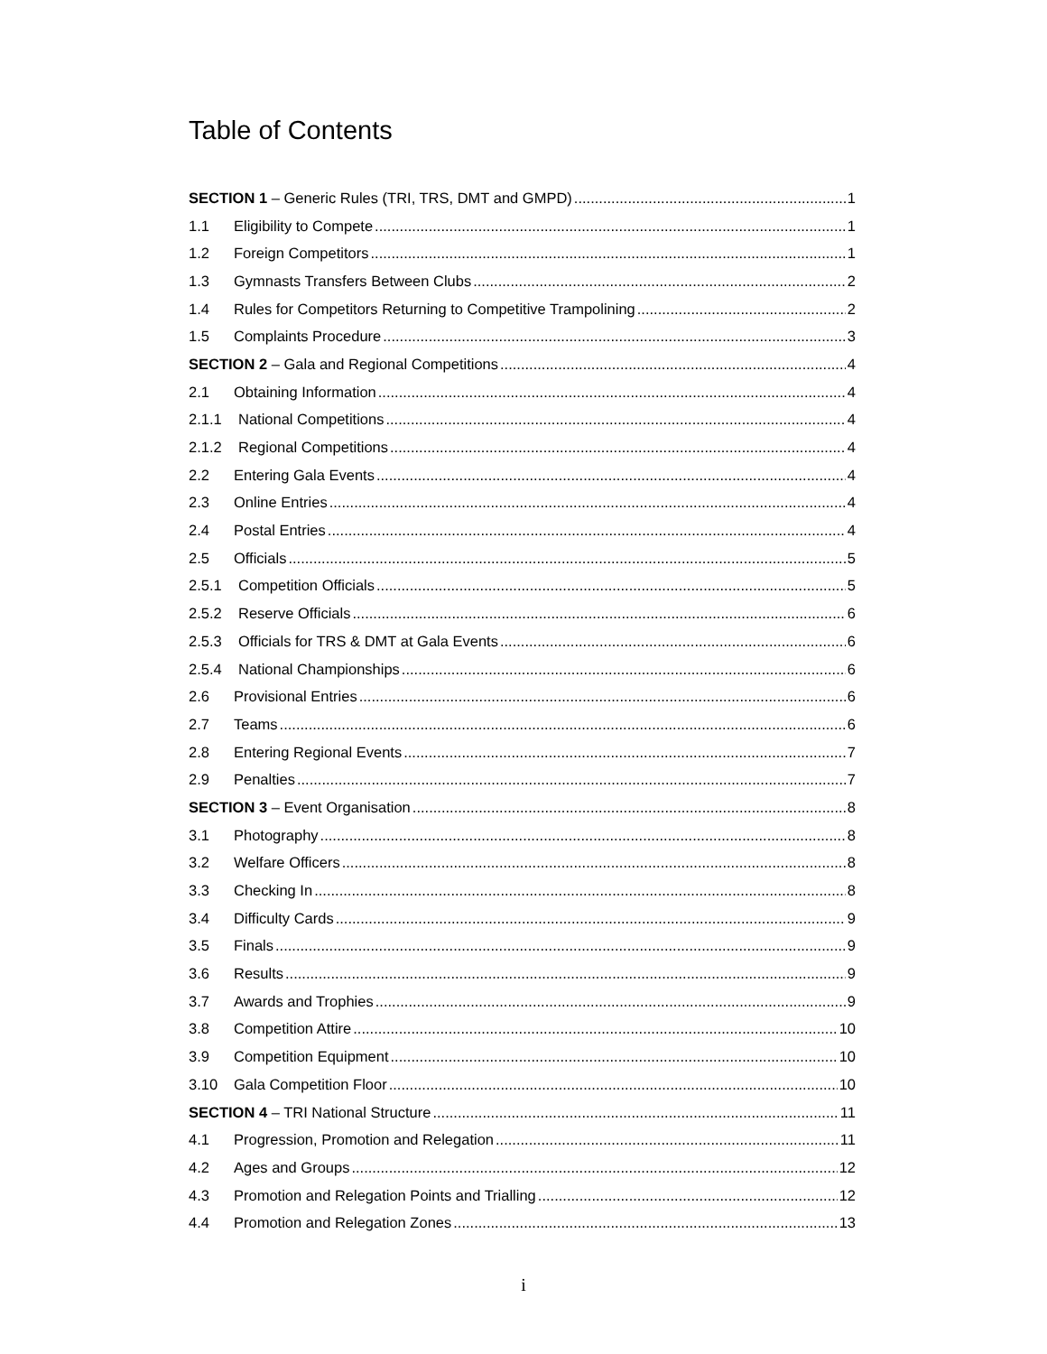Table of Contents
SECTION 1 – Generic Rules (TRI, TRS, DMT and GMPD) 1
1.1 Eligibility to Compete 1
1.2 Foreign Competitors 1
1.3 Gymnasts Transfers Between Clubs 2
1.4 Rules for Competitors Returning to Competitive Trampolining 2
1.5 Complaints Procedure 3
SECTION 2 – Gala and Regional Competitions 4
2.1 Obtaining Information 4
2.1.1 National Competitions 4
2.1.2 Regional Competitions 4
2.2 Entering Gala Events 4
2.3 Online Entries 4
2.4 Postal Entries 4
2.5 Officials 5
2.5.1 Competition Officials 5
2.5.2 Reserve Officials 6
2.5.3 Officials for TRS & DMT at Gala Events 6
2.5.4 National Championships 6
2.6 Provisional Entries 6
2.7 Teams 6
2.8 Entering Regional Events 7
2.9 Penalties 7
SECTION 3 – Event Organisation 8
3.1 Photography 8
3.2 Welfare Officers 8
3.3 Checking In 8
3.4 Difficulty Cards 9
3.5 Finals 9
3.6 Results 9
3.7 Awards and Trophies 9
3.8 Competition Attire 10
3.9 Competition Equipment 10
3.10 Gala Competition Floor 10
SECTION 4 – TRI National Structure 11
4.1 Progression, Promotion and Relegation 11
4.2 Ages and Groups 12
4.3 Promotion and Relegation Points and Trialling 12
4.4 Promotion and Relegation Zones 13
i